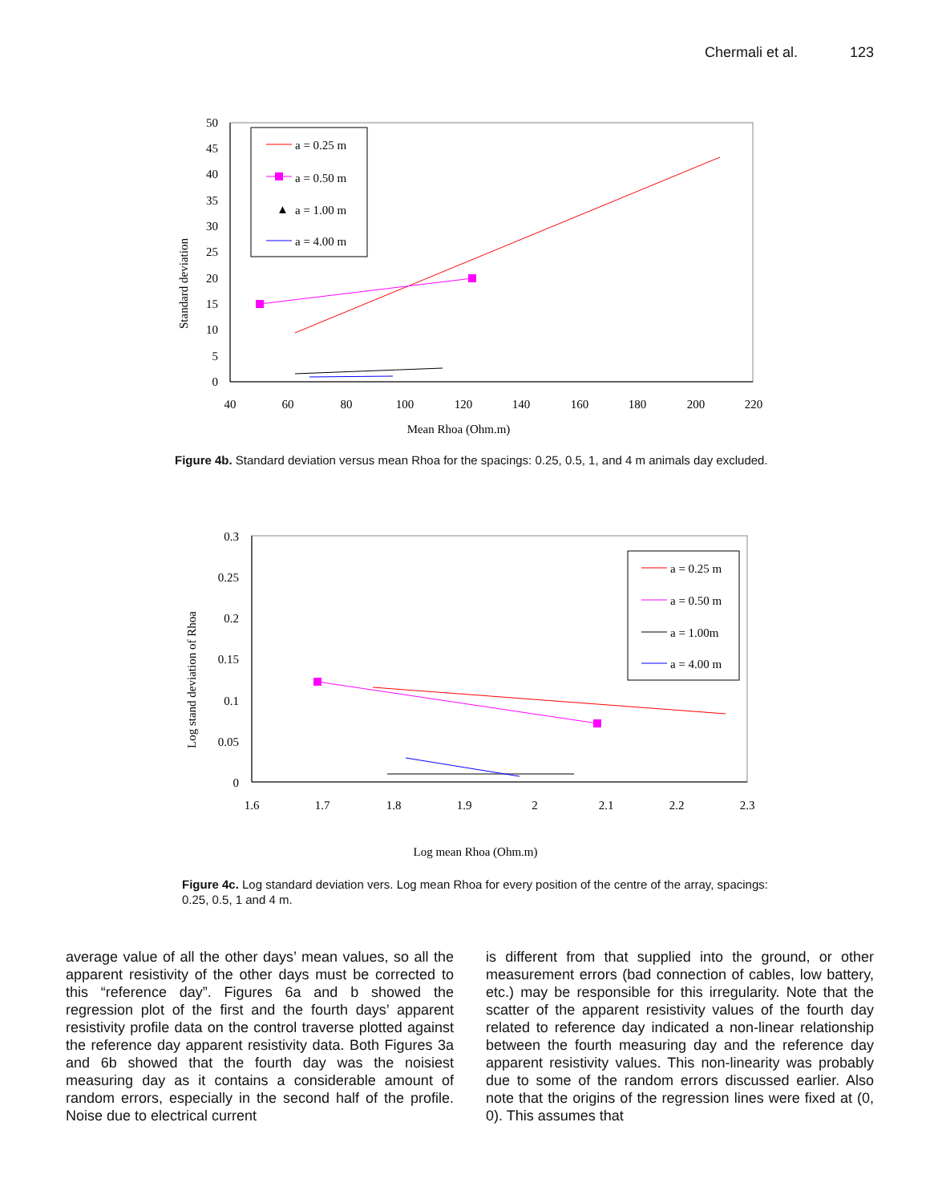Chermali et al. 123
50
45
40
35
30
25
20
15
10
5
0
40
60
80
100
120
140
160
180
200
220
Mean Rhoa (Ohm.m)
Standard deviation
a = 0.25 m
a = 0.50 m
▲
a = 1.00 m
a = 4.00 m
Figure 4b. Standard deviation versus mean Rhoa for the spacings: 0.25, 0.5, 1, and 4 m animals day excluded.
0.3
0.25
0.2
0.15
0.1
0.05
0
1.6
1.7
1.8
1.9
2
2.1
2.2
2.3
Log mean Rhoa (Ohm.m)
Log stand deviation of Rhoa
a = 0.25 m
a = 0.50 m
a = 1.00m
a = 4.00 m
Figure 4c. Log standard deviation vers. Log mean Rhoa for every position of the centre of the array, spacings: 0.25, 0.5, 1 and 4 m.
average value of all the other days’ mean values, so all the apparent resistivity of the other days must be corrected to this “reference day”. Figures 6a and b showed the regression plot of the first and the fourth days’ apparent resistivity profile data on the control traverse plotted against the reference day apparent resistivity data. Both Figures 3a and 6b showed that the fourth day was the noisiest measuring day as it contains a considerable amount of random errors, especially in the second half of the profile. Noise due to electrical current
is different from that supplied into the ground, or other measurement errors (bad connection of cables, low battery, etc.) may be responsible for this irregularity. Note that the scatter of the apparent resistivity values of the fourth day related to reference day indicated a non-linear relationship between the fourth measuring day and the reference day apparent resistivity values. This non-linearity was probably due to some of the random errors discussed earlier. Also note that the origins of the regression lines were fixed at (0, 0). This assumes that